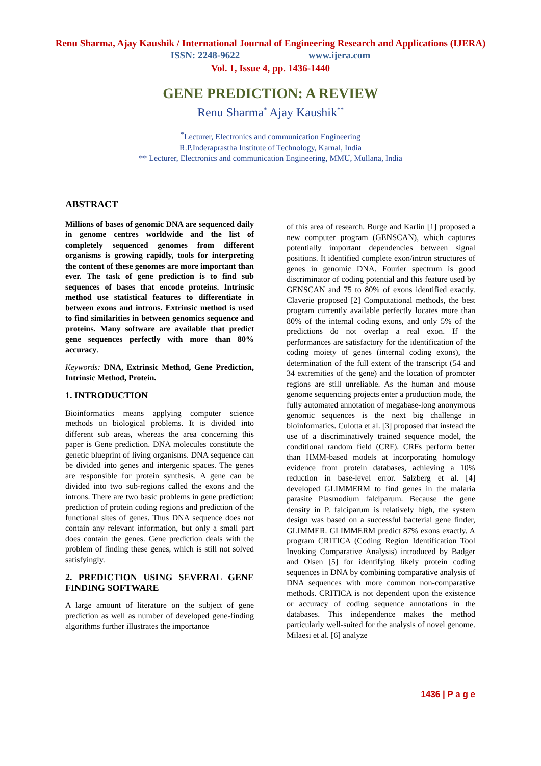Renu Sharma, Ajay Kaushik / International Journal of Engineering Research and Applications (IJERA)
ISSN: 2248-9622 www.ijera.com
Vol. 1, Issue 4, pp. 1436-1440
GENE PREDICTION: A REVIEW
Renu Sharma<sup>*</sup> Ajay Kaushik<sup>**</sup>
<sup>*</sup> Lecturer, Electronics and communication Engineering
R.P.Inderaprastha Institute of Technology, Karnal, India
** Lecturer, Electronics and communication Engineering, MMU, Mullana, India
ABSTRACT
Millions of bases of genomic DNA are sequenced daily in genome centres worldwide and the list of completely sequenced genomes from different organisms is growing rapidly, tools for interpreting the content of these genomes are more important than ever. The task of gene prediction is to find sub sequences of bases that encode proteins. Intrinsic method use statistical features to differentiate in between exons and introns. Extrinsic method is used to find similarities in between genomics sequence and proteins. Many software are available that predict gene sequences perfectly with more than 80% accuracy.
Keywords: DNA, Extrinsic Method, Gene Prediction, Intrinsic Method, Protein.
1. INTRODUCTION
Bioinformatics means applying computer science methods on biological problems. It is divided into different sub areas, whereas the area concerning this paper is Gene prediction. DNA molecules constitute the genetic blueprint of living organisms. DNA sequence can be divided into genes and intergenic spaces. The genes are responsible for protein synthesis. A gene can be divided into two sub-regions called the exons and the introns. There are two basic problems in gene prediction: prediction of protein coding regions and prediction of the functional sites of genes. Thus DNA sequence does not contain any relevant information, but only a small part does contain the genes. Gene prediction deals with the problem of finding these genes, which is still not solved satisfyingly.
2. PREDICTION USING SEVERAL GENE FINDING SOFTWARE
A large amount of literature on the subject of gene prediction as well as number of developed gene-finding algorithms further illustrates the importance
of this area of research. Burge and Karlin [1] proposed a new computer program (GENSCAN), which captures potentially important dependencies between signal positions. It identified complete exon/intron structures of genes in genomic DNA. Fourier spectrum is good discriminator of coding potential and this feature used by GENSCAN and 75 to 80% of exons identified exactly. Claverie proposed [2] Computational methods, the best program currently available perfectly locates more than 80% of the internal coding exons, and only 5% of the predictions do not overlap a real exon. If the performances are satisfactory for the identification of the coding moiety of genes (internal coding exons), the determination of the full extent of the transcript (54 and 34 extremities of the gene) and the location of promoter regions are still unreliable. As the human and mouse genome sequencing projects enter a production mode, the fully automated annotation of megabase-long anonymous genomic sequences is the next big challenge in bioinformatics. Culotta et al. [3] proposed that instead the use of a discriminatively trained sequence model, the conditional random field (CRF). CRFs perform better than HMM-based models at incorporating homology evidence from protein databases, achieving a 10% reduction in base-level error. Salzberg et al. [4] developed GLIMMERM to find genes in the malaria parasite Plasmodium falciparum. Because the gene density in P. falciparum is relatively high, the system design was based on a successful bacterial gene finder, GLIMMER. GLIMMERM predict 87% exons exactly. A program CRITICA (Coding Region Identification Tool Invoking Comparative Analysis) introduced by Badger and Olsen [5] for identifying likely protein coding sequences in DNA by combining comparative analysis of DNA sequences with more common non-comparative methods. CRITICA is not dependent upon the existence or accuracy of coding sequence annotations in the databases. This independence makes the method particularly well-suited for the analysis of novel genome. Milaesi et al. [6] analyze
1436 | P a g e